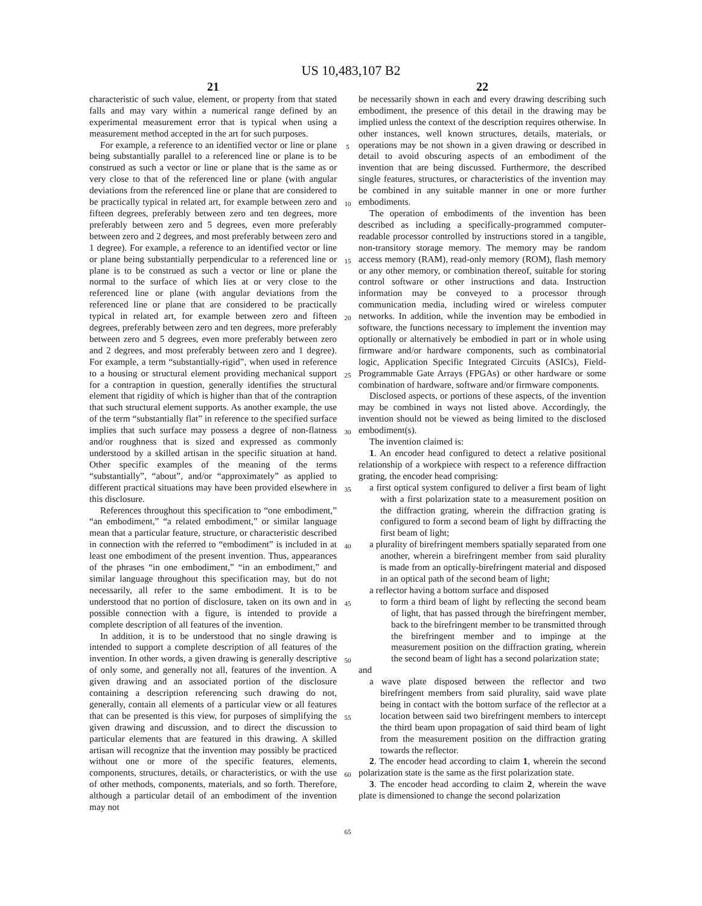US 10,483,107 B2
21
characteristic of such value, element, or property from that stated falls and may vary within a numerical range defined by an experimental measurement error that is typical when using a measurement method accepted in the art for such purposes.
For example, a reference to an identified vector or line or plane being substantially parallel to a referenced line or plane is to be construed as such a vector or line or plane that is the same as or very close to that of the referenced line or plane (with angular deviations from the referenced line or plane that are considered to be practically typical in related art, for example between zero and fifteen degrees, preferably between zero and ten degrees, more preferably between zero and 5 degrees, even more preferably between zero and 2 degrees, and most preferably between zero and 1 degree). For example, a reference to an identified vector or line or plane being substantially perpendicular to a referenced line or plane is to be construed as such a vector or line or plane the normal to the surface of which lies at or very close to the referenced line or plane (with angular deviations from the referenced line or plane that are considered to be practically typical in related art, for example between zero and fifteen degrees, preferably between zero and ten degrees, more preferably between zero and 5 degrees, even more preferably between zero and 2 degrees, and most preferably between zero and 1 degree). For example, a term “substantially-rigid”, when used in reference to a housing or structural element providing mechanical support for a contraption in question, generally identifies the structural element that rigidity of which is higher than that of the contraption that such structural element supports. As another example, the use of the term “substantially flat” in reference to the specified surface implies that such surface may possess a degree of non-flatness and/or roughness that is sized and expressed as commonly understood by a skilled artisan in the specific situation at hand. Other specific examples of the meaning of the terms “substantially”, “about”, and/or “approximately” as applied to different practical situations may have been provided elsewhere in this disclosure.
References throughout this specification to “one embodiment,” “an embodiment,” “a related embodiment,” or similar language mean that a particular feature, structure, or characteristic described in connection with the referred to “embodiment” is included in at least one embodiment of the present invention. Thus, appearances of the phrases “in one embodiment,” “in an embodiment,” and similar language throughout this specification may, but do not necessarily, all refer to the same embodiment. It is to be understood that no portion of disclosure, taken on its own and in possible connection with a figure, is intended to provide a complete description of all features of the invention.
In addition, it is to be understood that no single drawing is intended to support a complete description of all features of the invention. In other words, a given drawing is generally descriptive of only some, and generally not all, features of the invention. A given drawing and an associated portion of the disclosure containing a description referencing such drawing do not, generally, contain all elements of a particular view or all features that can be presented is this view, for purposes of simplifying the given drawing and discussion, and to direct the discussion to particular elements that are featured in this drawing. A skilled artisan will recognize that the invention may possibly be practiced without one or more of the specific features, elements, components, structures, details, or characteristics, or with the use of other methods, components, materials, and so forth. Therefore, although a particular detail of an embodiment of the invention may not
5
10
15
20
25
30
35
40
45
50
55
60
65
22
be necessarily shown in each and every drawing describing such embodiment, the presence of this detail in the drawing may be implied unless the context of the description requires otherwise. In other instances, well known structures, details, materials, or operations may be not shown in a given drawing or described in detail to avoid obscuring aspects of an embodiment of the invention that are being discussed. Furthermore, the described single features, structures, or characteristics of the invention may be combined in any suitable manner in one or more further embodiments.
The operation of embodiments of the invention has been described as including a specifically-programmed computer-readable processor controlled by instructions stored in a tangible, non-transitory storage memory. The memory may be random access memory (RAM), read-only memory (ROM), flash memory or any other memory, or combination thereof, suitable for storing control software or other instructions and data. Instruction information may be conveyed to a processor through communication media, including wired or wireless computer networks. In addition, while the invention may be embodied in software, the functions necessary to implement the invention may optionally or alternatively be embodied in part or in whole using firmware and/or hardware components, such as combinatorial logic, Application Specific Integrated Circuits (ASICs), Field-Programmable Gate Arrays (FPGAs) or other hardware or some combination of hardware, software and/or firmware components.
Disclosed aspects, or portions of these aspects, of the invention may be combined in ways not listed above. Accordingly, the invention should not be viewed as being limited to the disclosed embodiment(s).
The invention claimed is:
1. An encoder head configured to detect a relative positional relationship of a workpiece with respect to a reference diffraction grating, the encoder head comprising:
a first optical system configured to deliver a first beam of light with a first polarization state to a measurement position on the diffraction grating, wherein the diffraction grating is configured to form a second beam of light by diffracting the first beam of light;
a plurality of birefringent members spatially separated from one another, wherein a birefringent member from said plurality is made from an optically-birefringent material and disposed in an optical path of the second beam of light;
a reflector having a bottom surface and disposed
to form a third beam of light by reflecting the second beam of light, that has passed through the birefringent member, back to the birefringent member to be transmitted through the birefringent member and to impinge at the measurement position on the diffraction grating, wherein the second beam of light has a second polarization state;
and
a wave plate disposed between the reflector and two birefringent members from said plurality, said wave plate being in contact with the bottom surface of the reflector at a location between said two birefringent members to intercept the third beam upon propagation of said third beam of light from the measurement position on the diffraction grating towards the reflector.
2. The encoder head according to claim 1, wherein the second polarization state is the same as the first polarization state.
3. The encoder head according to claim 2, wherein the wave plate is dimensioned to change the second polarization